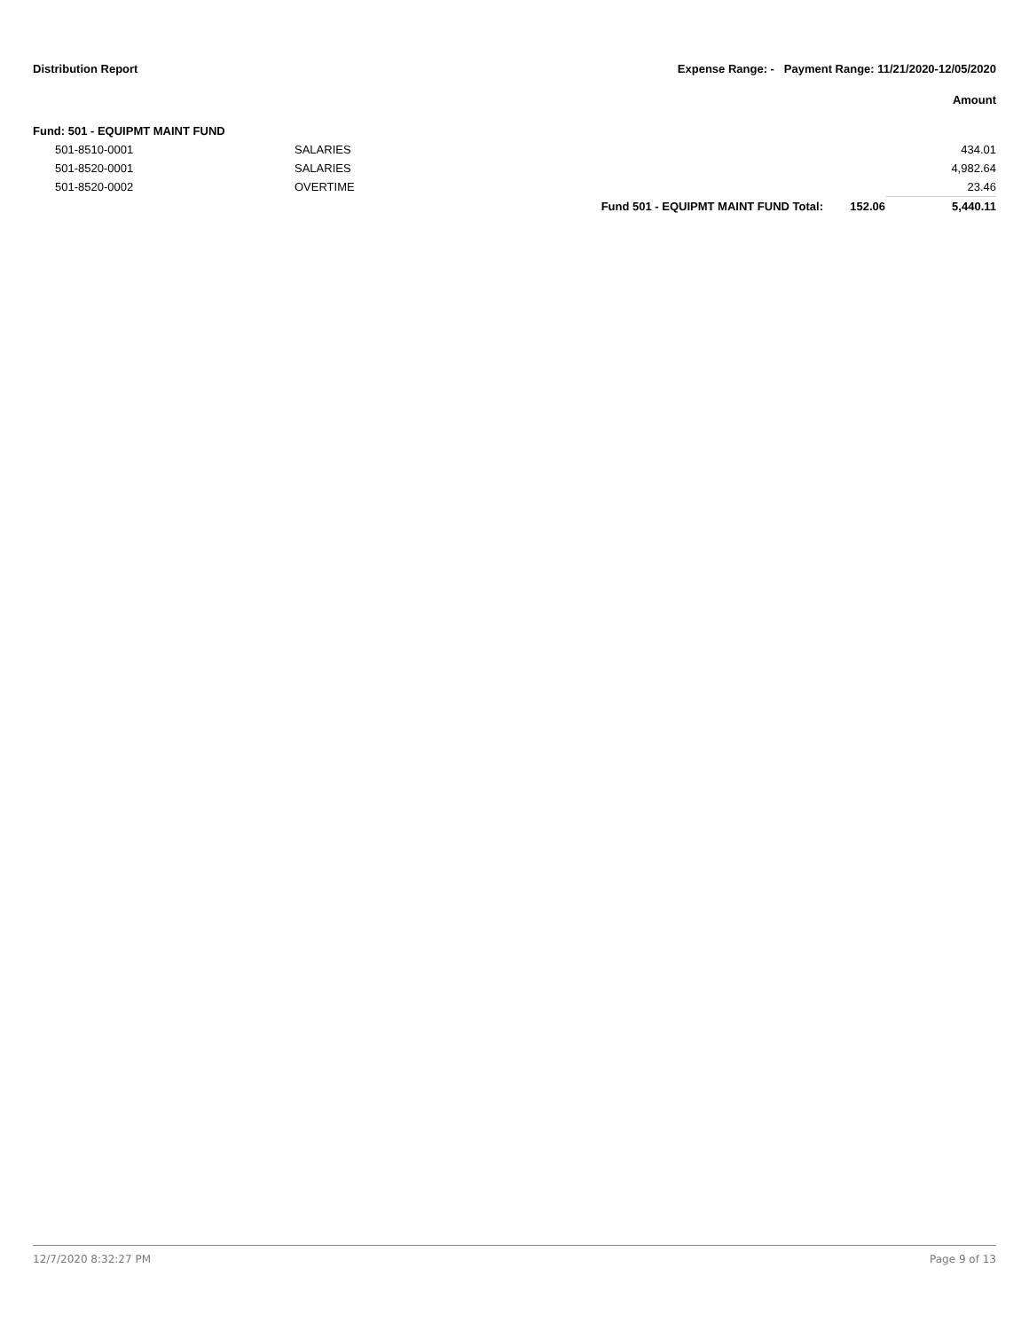Distribution Report Expense Range: - Payment Range: 11/21/2020-12/05/2020
Amount
Fund: 501 - EQUIPMT MAINT FUND
| 501-8510-0001 | SALARIES | | | 434.01 |
| 501-8520-0001 | SALARIES | | | 4,982.64 |
| 501-8520-0002 | OVERTIME | | | 23.46 |
| | | Fund 501 - EQUIPMT MAINT FUND Total: | 152.06 | 5,440.11 |
12/7/2020 8:32:27 PM Page 9 of 13